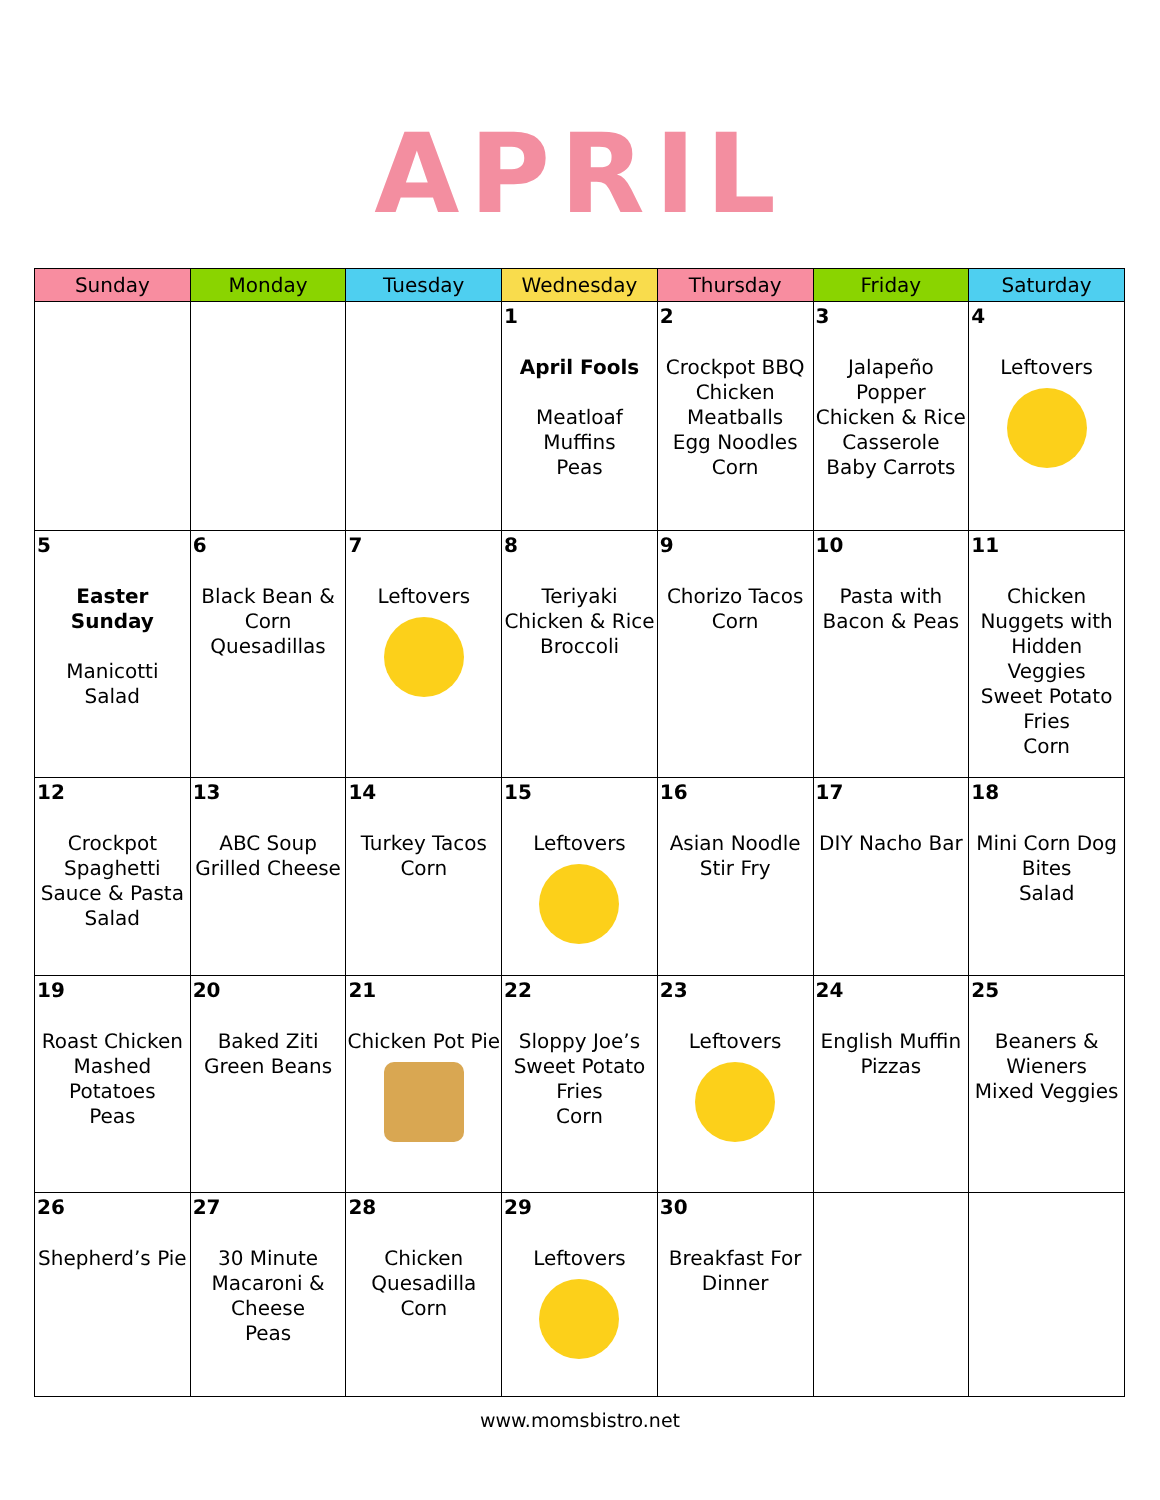APRIL
| Sunday | Monday | Tuesday | Wednesday | Thursday | Friday | Saturday |
| --- | --- | --- | --- | --- | --- | --- |
| | | | 1 April Fools Meatloaf Muffins Peas | 2 Crockpot BBQ Chicken Meatballs Egg Noodles Corn | 3 Jalapeño Popper Chicken & Rice Casserole Baby Carrots | 4 Leftovers |
| 5 Easter Sunday Manicotti Salad | 6 Black Bean & Corn Quesadillas | 7 Leftovers | 8 Teriyaki Chicken & Rice Broccoli | 9 Chorizo Tacos Corn | 10 Pasta with Bacon & Peas | 11 Chicken Nuggets with Hidden Veggies Sweet Potato Fries Corn |
| 12 Crockpot Spaghetti Sauce & Pasta Salad | 13 ABC Soup Grilled Cheese | 14 Turkey Tacos Corn | 15 Leftovers | 16 Asian Noodle Stir Fry | 17 DIY Nacho Bar | 18 Mini Corn Dog Bites Salad |
| 19 Roast Chicken Mashed Potatoes Peas | 20 Baked Ziti Green Beans | 21 Chicken Pot Pie | 22 Sloppy Joe’s Sweet Potato Fries Corn | 23 Leftovers | 24 English Muffin Pizzas | 25 Beaners & Wieners Mixed Veggies |
| 26 Shepherd’s Pie | 27 30 Minute Macaroni & Cheese Peas | 28 Chicken Quesadilla Corn | 29 Leftovers | 30 Breakfast For Dinner | | |
www.momsbistro.net